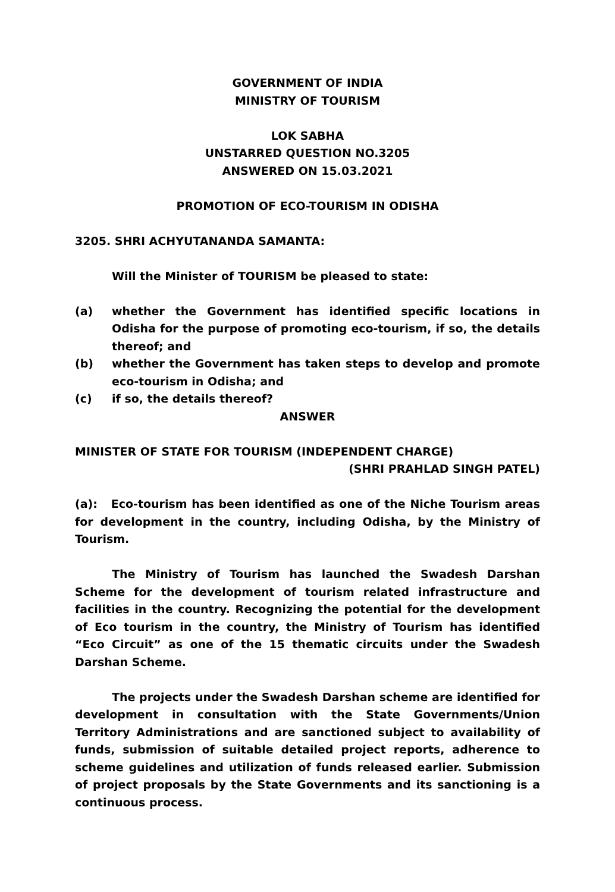GOVERNMENT OF INDIA
MINISTRY OF TOURISM
LOK SABHA
UNSTARRED QUESTION NO.3205
ANSWERED ON 15.03.2021
PROMOTION OF ECO-TOURISM IN ODISHA
3205. SHRI ACHYUTANANDA SAMANTA:
Will the Minister of TOURISM be pleased to state:
(a) whether the Government has identified specific locations in Odisha for the purpose of promoting eco-tourism, if so, the details thereof; and
(b) whether the Government has taken steps to develop and promote eco-tourism in Odisha; and
(c) if so, the details thereof?
ANSWER
MINISTER OF STATE FOR TOURISM (INDEPENDENT CHARGE)
(SHRI PRAHLAD SINGH PATEL)
(a): Eco-tourism has been identified as one of the Niche Tourism areas for development in the country, including Odisha, by the Ministry of Tourism.
The Ministry of Tourism has launched the Swadesh Darshan Scheme for the development of tourism related infrastructure and facilities in the country. Recognizing the potential for the development of Eco tourism in the country, the Ministry of Tourism has identified “Eco Circuit” as one of the 15 thematic circuits under the Swadesh Darshan Scheme.
The projects under the Swadesh Darshan scheme are identified for development in consultation with the State Governments/Union Territory Administrations and are sanctioned subject to availability of funds, submission of suitable detailed project reports, adherence to scheme guidelines and utilization of funds released earlier. Submission of project proposals by the State Governments and its sanctioning is a continuous process.